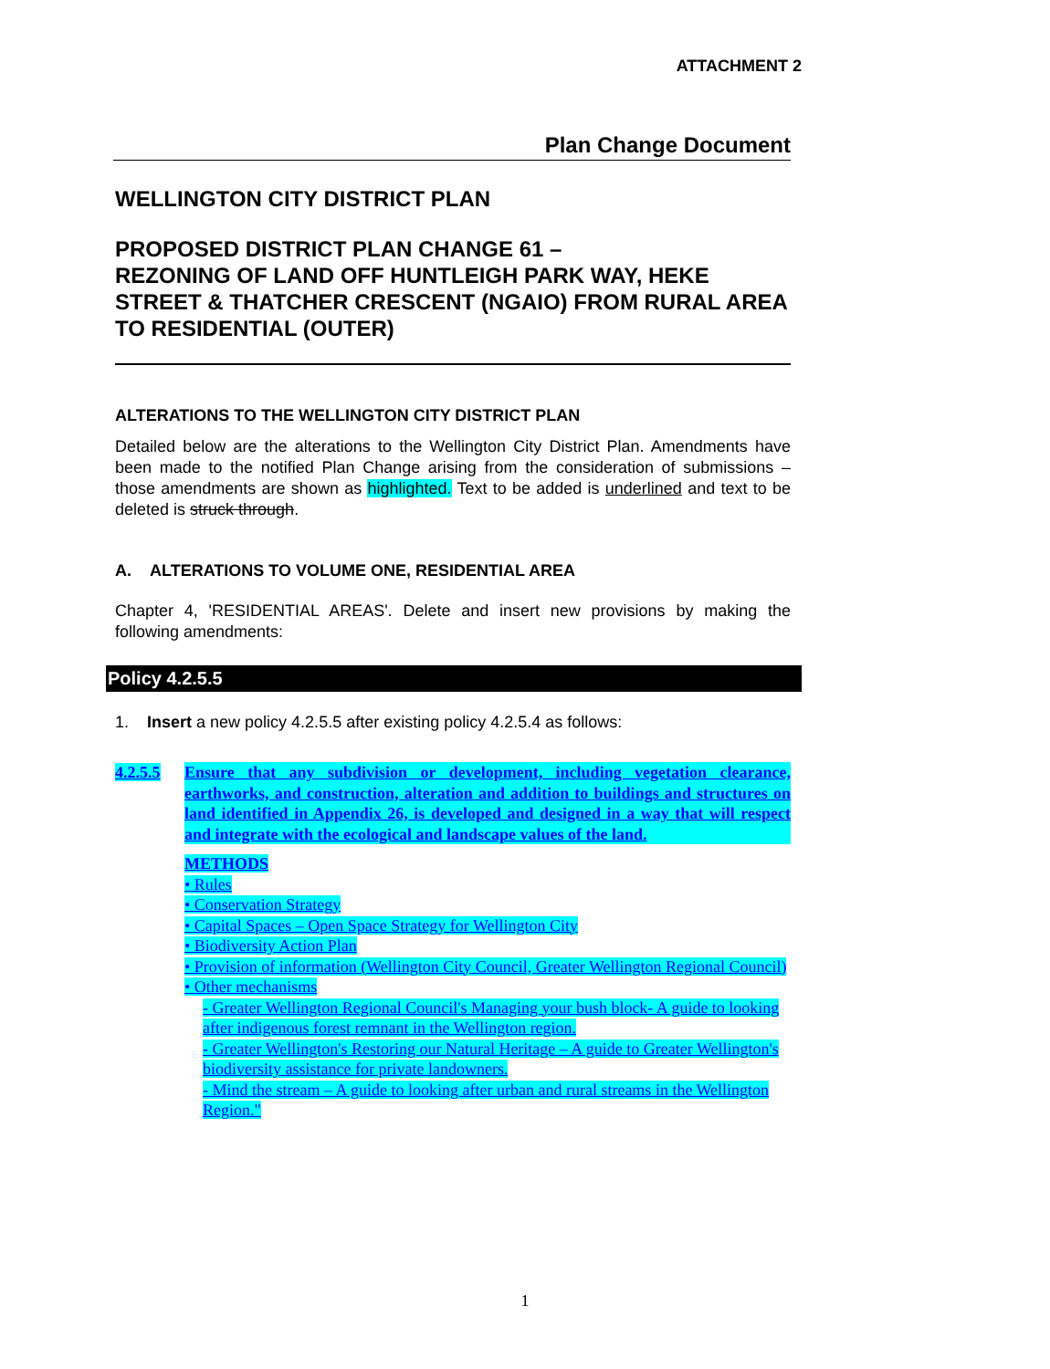ATTACHMENT 2
Plan Change Document
WELLINGTON CITY DISTRICT PLAN
PROPOSED DISTRICT PLAN CHANGE 61 –
REZONING OF LAND OFF HUNTLEIGH PARK WAY, HEKE STREET & THATCHER CRESCENT (NGAIO) FROM RURAL AREA TO RESIDENTIAL (OUTER)
ALTERATIONS TO THE WELLINGTON CITY DISTRICT PLAN
Detailed below are the alterations to the Wellington City District Plan. Amendments have been made to the notified Plan Change arising from the consideration of submissions – those amendments are shown as highlighted. Text to be added is underlined and text to be deleted is struck through.
A. ALTERATIONS TO VOLUME ONE, RESIDENTIAL AREA
Chapter 4, 'RESIDENTIAL AREAS'. Delete and insert new provisions by making the following amendments:
Policy 4.2.5.5
1. Insert a new policy 4.2.5.5 after existing policy 4.2.5.4 as follows:
4.2.5.5 Ensure that any subdivision or development, including vegetation clearance, earthworks, and construction, alteration and addition to buildings and structures on land identified in Appendix 26, is developed and designed in a way that will respect and integrate with the ecological and landscape values of the land.
METHODS
• Rules
• Conservation Strategy
• Capital Spaces – Open Space Strategy for Wellington City
• Biodiversity Action Plan
• Provision of information (Wellington City Council, Greater Wellington Regional Council)
• Other mechanisms
- Greater Wellington Regional Council's Managing your bush block- A guide to looking after indigenous forest remnant in the Wellington region.
- Greater Wellington's Restoring our Natural Heritage – A guide to Greater Wellington's biodiversity assistance for private landowners.
- Mind the stream – A guide to looking after urban and rural streams in the Wellington Region."
1